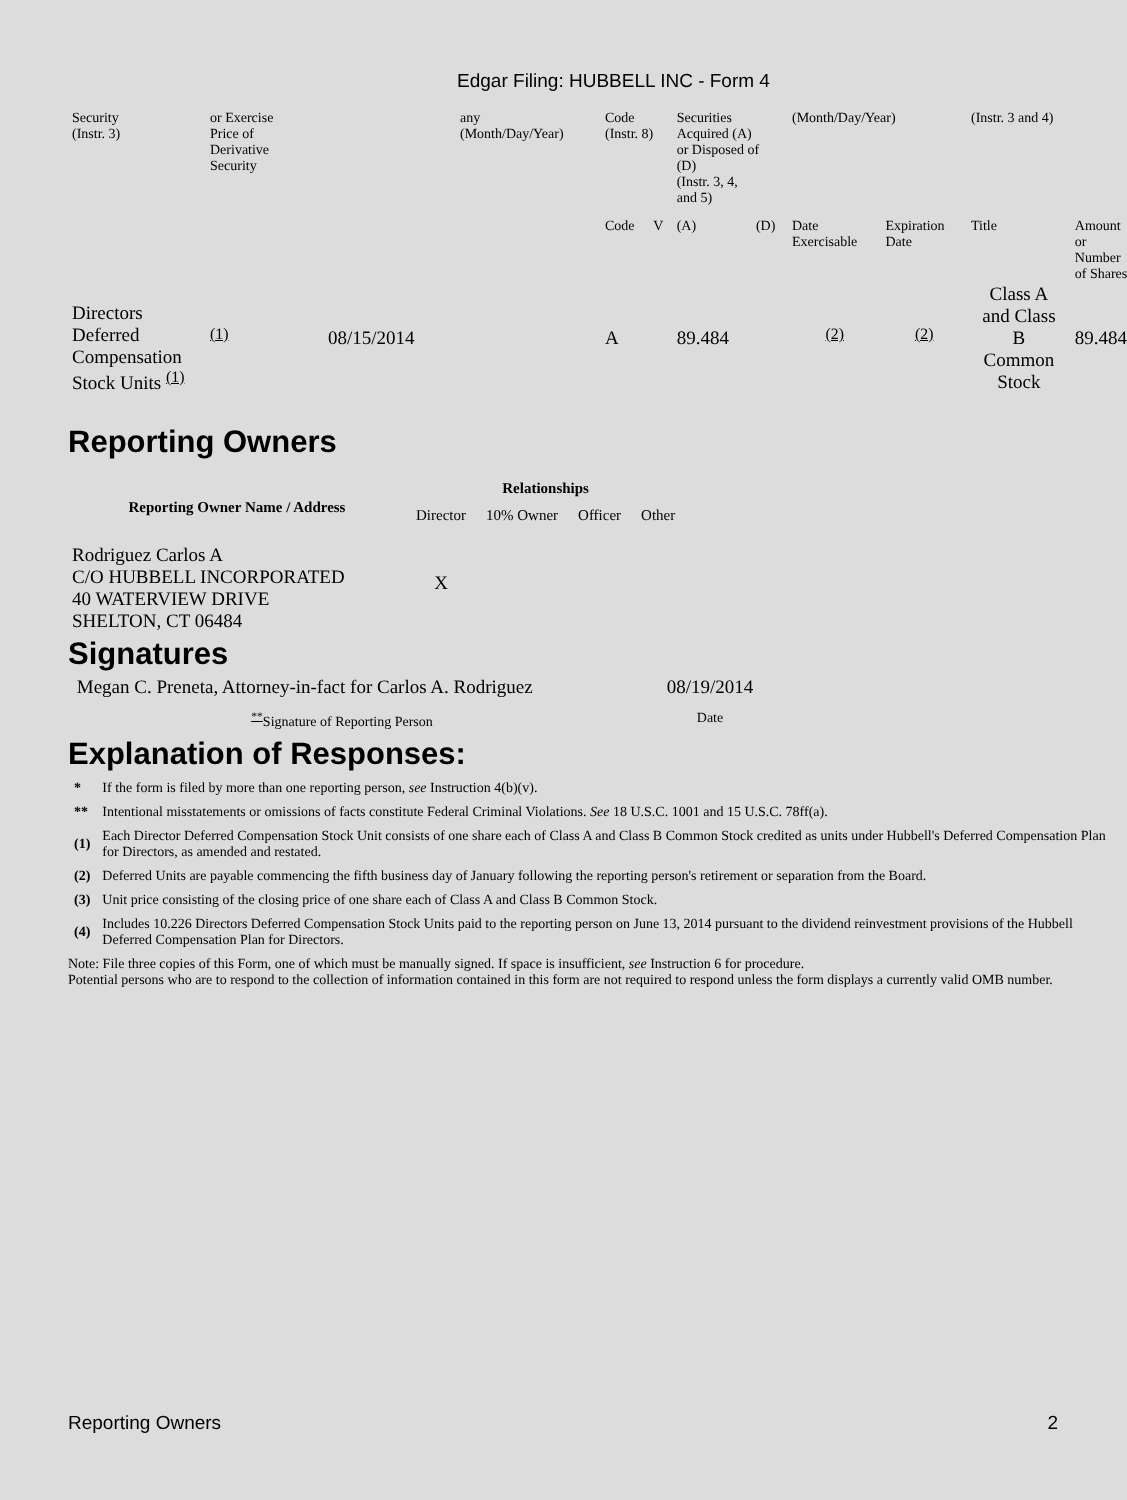Edgar Filing: HUBBELL INC - Form 4
| Security (Instr. 3) | or Exercise Price of Derivative Security | | any (Month/Day/Year) | Code (Instr. 8) | | Securities Acquired (A) or Disposed of (D) (Instr. 3, 4, and 5) | | (Month/Day/Year) | | (Instr. 3 and 4) | |
| | | | | Code | V | (A) | (D) | Date Exercisable | Expiration Date | Title | Amount or Number of Shares |
| Directors Deferred Compensation Stock Units <sup>(1)</sup> | <sup>(1)</sup> | 08/15/2014 | | A | | 89.484 | | <sup>(2)</sup> | <sup>(2)</sup> | Class A and Class B Common Stock | 89.484 |
Reporting Owners
| Reporting Owner Name / Address | Relationships | | | |
| --- | --- | --- | --- | --- |
| | Director | 10% Owner | Officer | Other |
| Rodriguez Carlos A C/O HUBBELL INCORPORATED 40 WATERVIEW DRIVE SHELTON, CT 06484 | X | | | |
Signatures
| Megan C. Preneta, Attorney-in-fact for Carlos A. Rodriguez | 08/19/2014 |
| <sup>**</sup> Signature of Reporting Person | Date |
Explanation of Responses:
| * | If the form is filed by more than one reporting person, see Instruction 4(b)(v). |
| ** | Intentional misstatements or omissions of facts constitute Federal Criminal Violations. See 18 U.S.C. 1001 and 15 U.S.C. 78ff(a). |
| (1) | Each Director Deferred Compensation Stock Unit consists of one share each of Class A and Class B Common Stock credited as units under Hubbell's Deferred Compensation Plan for Directors, as amended and restated. |
| (2) | Deferred Units are payable commencing the fifth business day of January following the reporting person's retirement or separation from the Board. |
| (3) | Unit price consisting of the closing price of one share each of Class A and Class B Common Stock. |
| (4) | Includes 10.226 Directors Deferred Compensation Stock Units paid to the reporting person on June 13, 2014 pursuant to the dividend reinvestment provisions of the Hubbell Deferred Compensation Plan for Directors. |
Note: File three copies of this Form, one of which must be manually signed. If space is insufficient, see Instruction 6 for procedure.
Potential persons who are to respond to the collection of information contained in this form are not required to respond unless the form displays a currently valid OMB number.
Reporting Owners 2